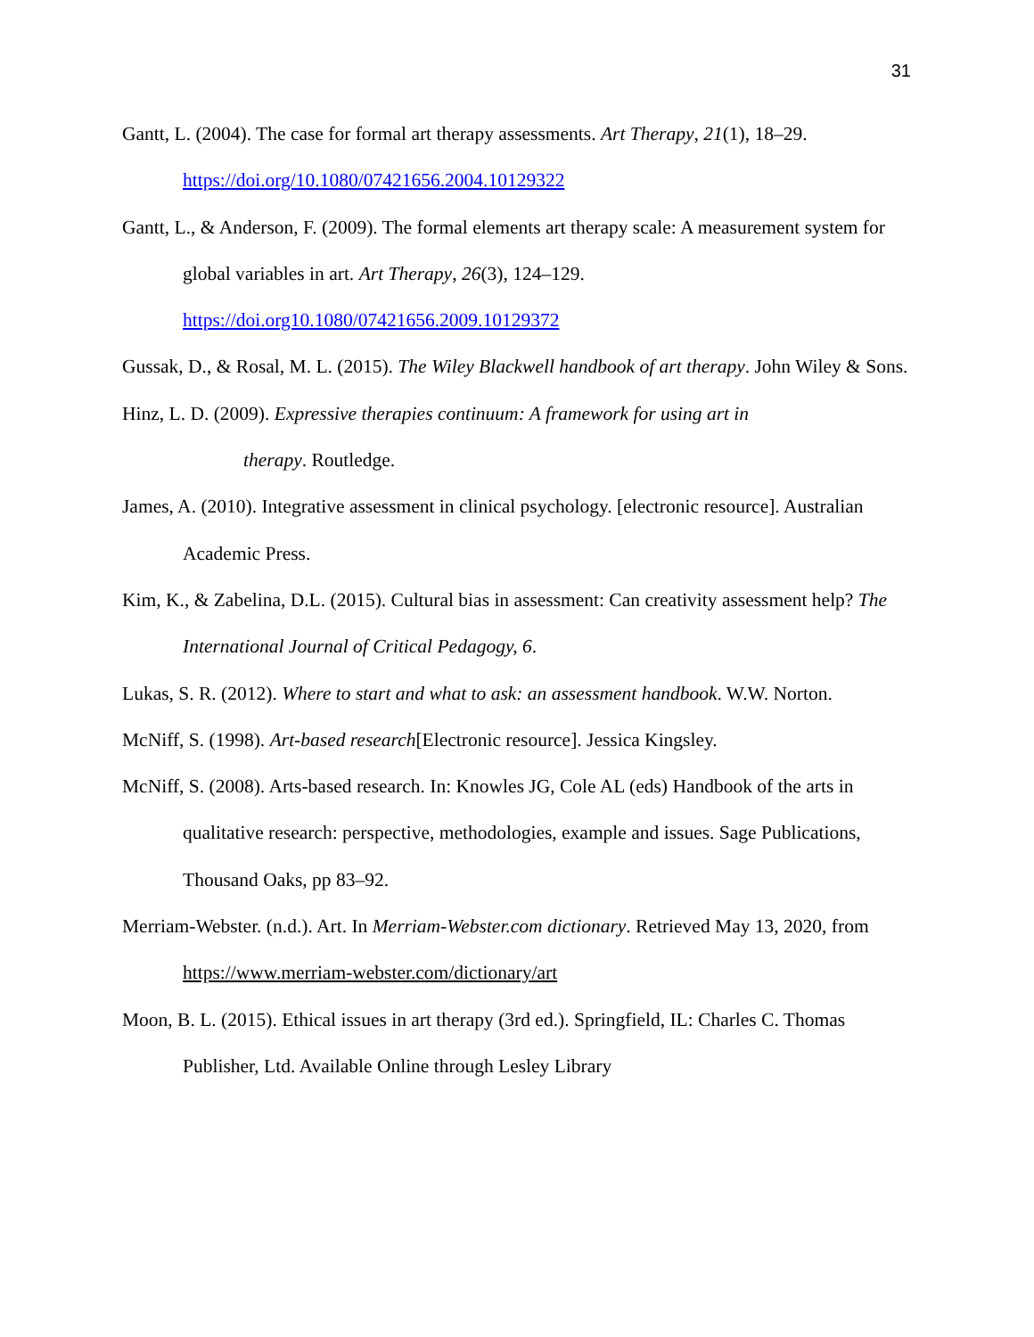31
Gantt, L. (2004). The case for formal art therapy assessments. Art Therapy, 21(1), 18–29. https://doi.org/10.1080/07421656.2004.10129322
Gantt, L., & Anderson, F. (2009). The formal elements art therapy scale: A measurement system for global variables in art. Art Therapy, 26(3), 124–129.
https://doi.org10.1080/07421656.2009.10129372
Gussak, D., & Rosal, M. L. (2015). The Wiley Blackwell handbook of art therapy. John Wiley & Sons.
Hinz, L. D. (2009). Expressive therapies continuum: A framework for using art in
therapy. Routledge.
James, A. (2010). Integrative assessment in clinical psychology. [electronic resource]. Australian Academic Press.
Kim, K., & Zabelina, D.L. (2015). Cultural bias in assessment: Can creativity assessment help? The International Journal of Critical Pedagogy, 6.
Lukas, S. R. (2012). Where to start and what to ask: an assessment handbook. W.W. Norton.
McNiff, S. (1998). Art-based research[Electronic resource]. Jessica Kingsley.
McNiff, S. (2008). Arts-based research. In: Knowles JG, Cole AL (eds) Handbook of the arts in qualitative research: perspective, methodologies, example and issues. Sage Publications, Thousand Oaks, pp 83–92.
Merriam-Webster. (n.d.). Art. In Merriam-Webster.com dictionary. Retrieved May 13, 2020, from https://www.merriam-webster.com/dictionary/art
Moon, B. L. (2015). Ethical issues in art therapy (3rd ed.). Springfield, IL: Charles C. Thomas Publisher, Ltd. Available Online through Lesley Library